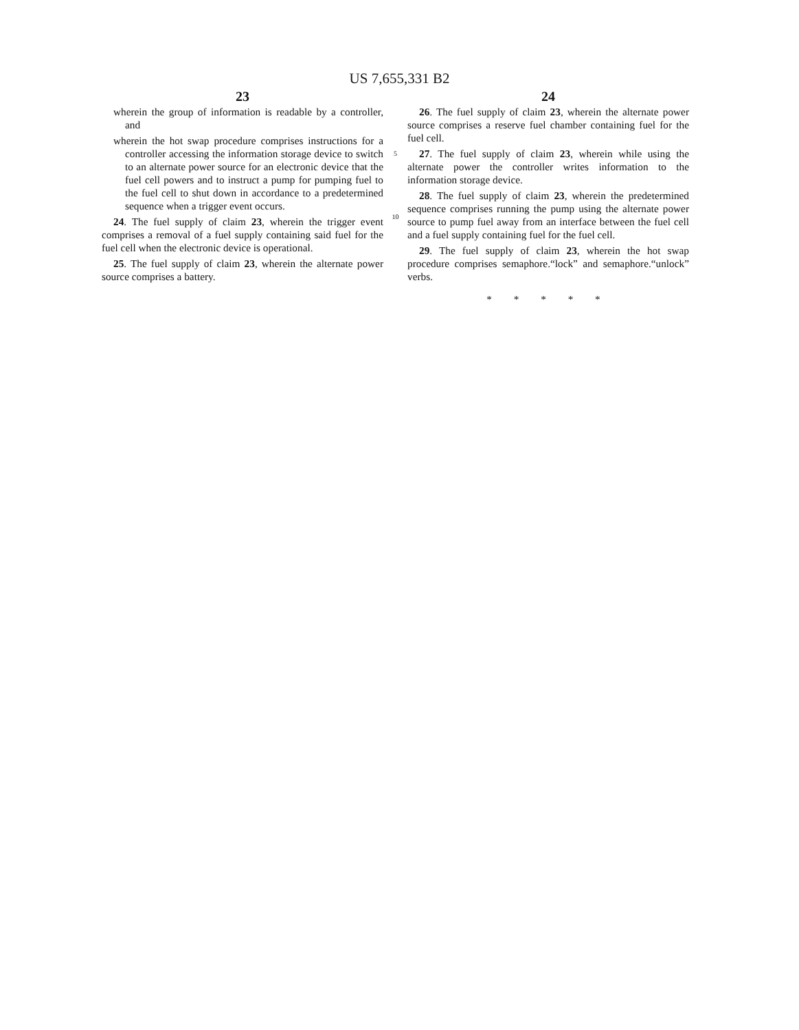US 7,655,331 B2
23
wherein the group of information is readable by a controller, and
wherein the hot swap procedure comprises instructions for a controller accessing the information storage device to switch to an alternate power source for an electronic device that the fuel cell powers and to instruct a pump for pumping fuel to the fuel cell to shut down in accordance to a predetermined sequence when a trigger event occurs.
24. The fuel supply of claim 23, wherein the trigger event comprises a removal of a fuel supply containing said fuel for the fuel cell when the electronic device is operational.
25. The fuel supply of claim 23, wherein the alternate power source comprises a battery.
5
10
24
26. The fuel supply of claim 23, wherein the alternate power source comprises a reserve fuel chamber containing fuel for the fuel cell.
27. The fuel supply of claim 23, wherein while using the alternate power the controller writes information to the information storage device.
28. The fuel supply of claim 23, wherein the predetermined sequence comprises running the pump using the alternate power source to pump fuel away from an interface between the fuel cell and a fuel supply containing fuel for the fuel cell.
29. The fuel supply of claim 23, wherein the hot swap procedure comprises semaphore.“lock” and semaphore.“unlock” verbs.
* * * * *